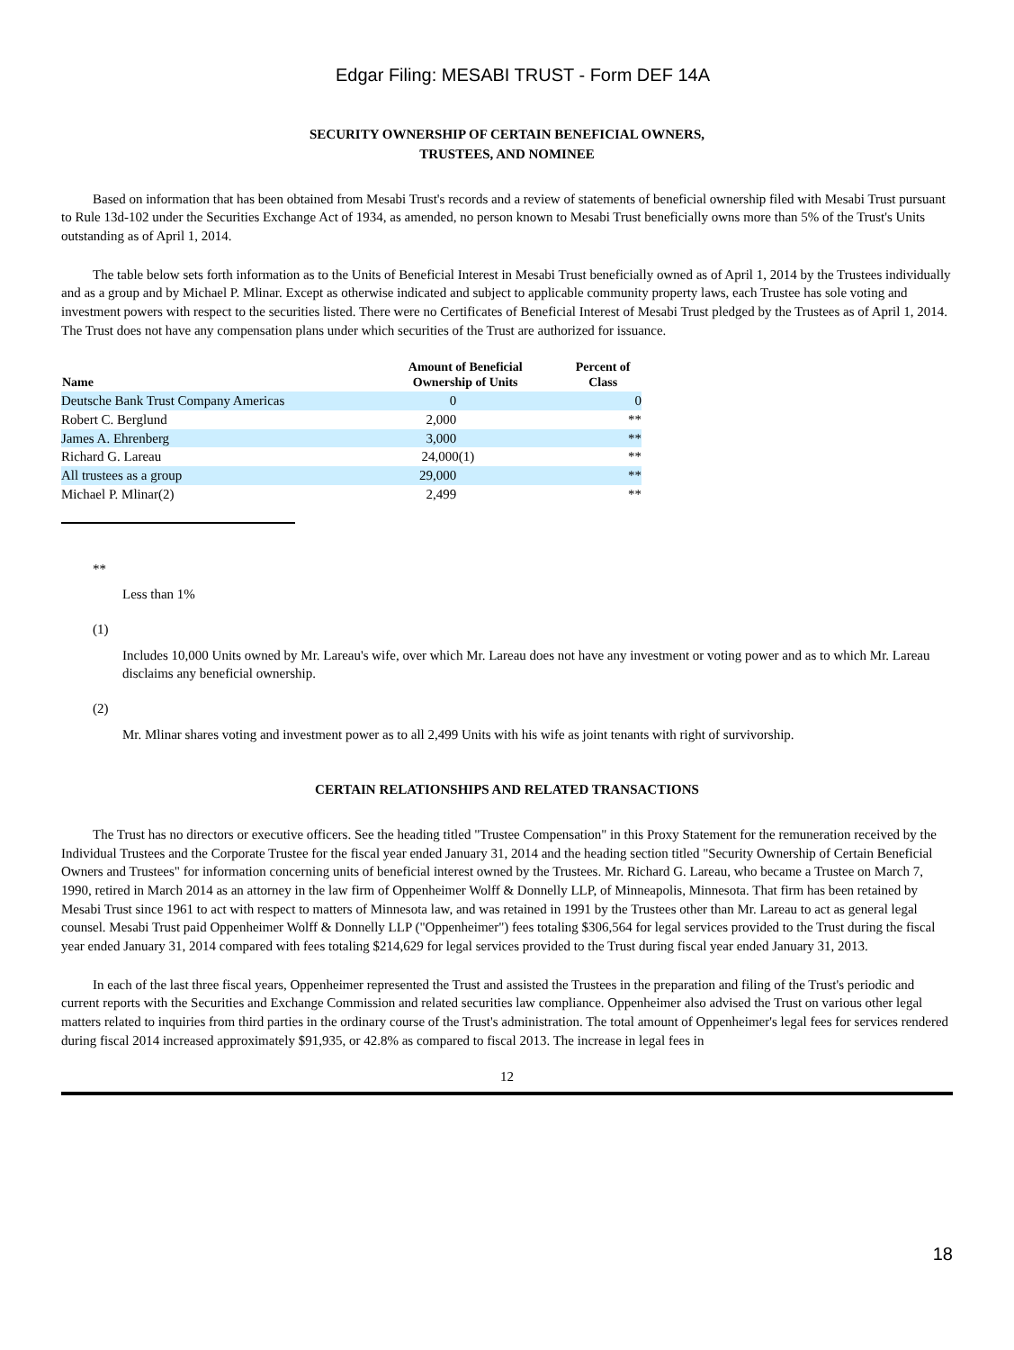Edgar Filing: MESABI TRUST - Form DEF 14A
SECURITY OWNERSHIP OF CERTAIN BENEFICIAL OWNERS,
TRUSTEES, AND NOMINEE
Based on information that has been obtained from Mesabi Trust's records and a review of statements of beneficial ownership filed with Mesabi Trust pursuant to Rule 13d-102 under the Securities Exchange Act of 1934, as amended, no person known to Mesabi Trust beneficially owns more than 5% of the Trust's Units outstanding as of April 1, 2014.
The table below sets forth information as to the Units of Beneficial Interest in Mesabi Trust beneficially owned as of April 1, 2014 by the Trustees individually and as a group and by Michael P. Mlinar. Except as otherwise indicated and subject to applicable community property laws, each Trustee has sole voting and investment powers with respect to the securities listed. There were no Certificates of Beneficial Interest of Mesabi Trust pledged by the Trustees as of April 1, 2014. The Trust does not have any compensation plans under which securities of the Trust are authorized for issuance.
| Name | Amount of Beneficial Ownership of Units | Percent of Class |
| --- | --- | --- |
| Deutsche Bank Trust Company Americas | 0 | 0 |
| Robert C. Berglund | 2,000 | ** |
| James A. Ehrenberg | 3,000 | ** |
| Richard G. Lareau | 24,000(1) | ** |
| All trustees as a group | 29,000 | ** |
| Michael P. Mlinar(2) | 2,499 | ** |
**
Less than 1%
(1)
Includes 10,000 Units owned by Mr. Lareau's wife, over which Mr. Lareau does not have any investment or voting power and as to which Mr. Lareau disclaims any beneficial ownership.
(2)
Mr. Mlinar shares voting and investment power as to all 2,499 Units with his wife as joint tenants with right of survivorship.
CERTAIN RELATIONSHIPS AND RELATED TRANSACTIONS
The Trust has no directors or executive officers. See the heading titled "Trustee Compensation" in this Proxy Statement for the remuneration received by the Individual Trustees and the Corporate Trustee for the fiscal year ended January 31, 2014 and the heading section titled "Security Ownership of Certain Beneficial Owners and Trustees" for information concerning units of beneficial interest owned by the Trustees. Mr. Richard G. Lareau, who became a Trustee on March 7, 1990, retired in March 2014 as an attorney in the law firm of Oppenheimer Wolff & Donnelly LLP, of Minneapolis, Minnesota. That firm has been retained by Mesabi Trust since 1961 to act with respect to matters of Minnesota law, and was retained in 1991 by the Trustees other than Mr. Lareau to act as general legal counsel. Mesabi Trust paid Oppenheimer Wolff & Donnelly LLP ("Oppenheimer") fees totaling $306,564 for legal services provided to the Trust during the fiscal year ended January 31, 2014 compared with fees totaling $214,629 for legal services provided to the Trust during fiscal year ended January 31, 2013.
In each of the last three fiscal years, Oppenheimer represented the Trust and assisted the Trustees in the preparation and filing of the Trust's periodic and current reports with the Securities and Exchange Commission and related securities law compliance. Oppenheimer also advised the Trust on various other legal matters related to inquiries from third parties in the ordinary course of the Trust's administration. The total amount of Oppenheimer's legal fees for services rendered during fiscal 2014 increased approximately $91,935, or 42.8% as compared to fiscal 2013. The increase in legal fees in
12
18